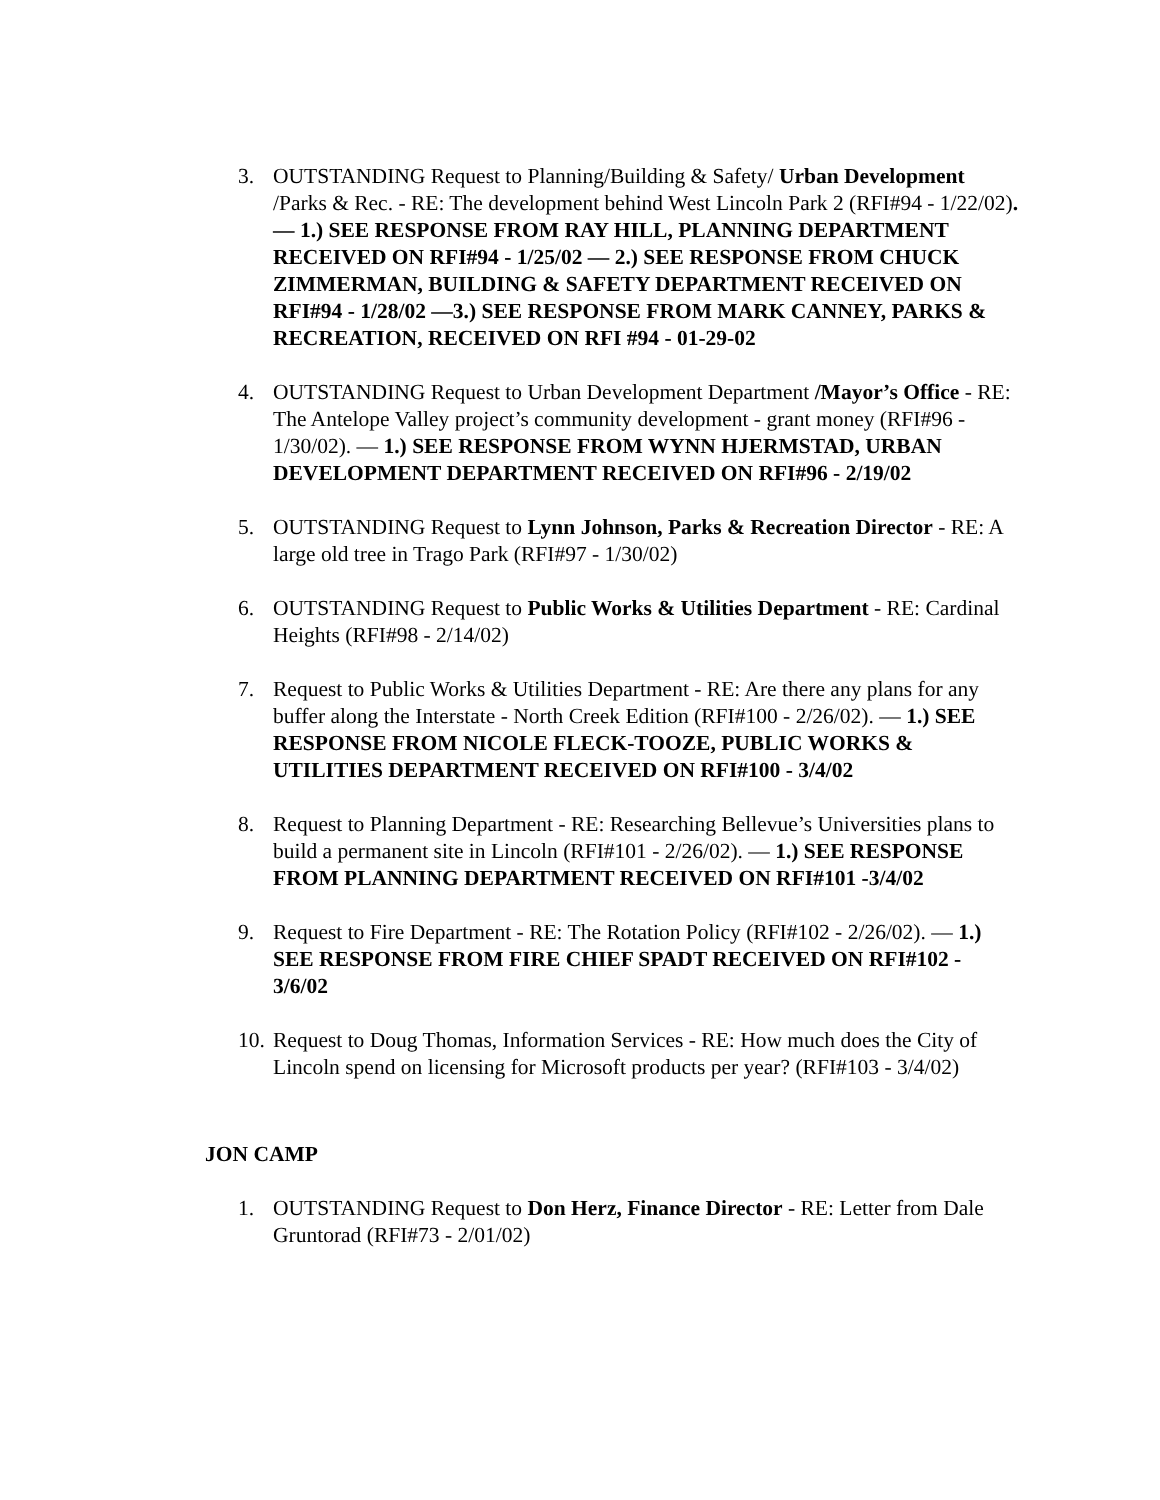3. OUTSTANDING Request to Planning/Building & Safety/ Urban Development /Parks & Rec. - RE: The development behind West Lincoln Park 2 (RFI#94 - 1/22/02). — 1.) SEE RESPONSE FROM RAY HILL, PLANNING DEPARTMENT RECEIVED ON RFI#94 - 1/25/02 — 2.) SEE RESPONSE FROM CHUCK ZIMMERMAN, BUILDING & SAFETY DEPARTMENT RECEIVED ON RFI#94 - 1/28/02 —3.) SEE RESPONSE FROM MARK CANNEY, PARKS & RECREATION, RECEIVED ON RFI #94 - 01-29-02
4. OUTSTANDING Request to Urban Development Department /Mayor’s Office - RE: The Antelope Valley project’s community development - grant money (RFI#96 - 1/30/02). — 1.) SEE RESPONSE FROM WYNN HJERMSTAD, URBAN DEVELOPMENT DEPARTMENT RECEIVED ON RFI#96 - 2/19/02
5. OUTSTANDING Request to Lynn Johnson, Parks & Recreation Director - RE: A large old tree in Trago Park (RFI#97 - 1/30/02)
6. OUTSTANDING Request to Public Works & Utilities Department - RE: Cardinal Heights (RFI#98 - 2/14/02)
7. Request to Public Works & Utilities Department - RE: Are there any plans for any buffer along the Interstate - North Creek Edition (RFI#100 - 2/26/02). — 1.) SEE RESPONSE FROM NICOLE FLECK-TOOZE, PUBLIC WORKS & UTILITIES DEPARTMENT RECEIVED ON RFI#100 - 3/4/02
8. Request to Planning Department - RE: Researching Bellevue’s Universities plans to build a permanent site in Lincoln (RFI#101 - 2/26/02). — 1.) SEE RESPONSE FROM PLANNING DEPARTMENT RECEIVED ON RFI#101 -3/4/02
9. Request to Fire Department - RE: The Rotation Policy (RFI#102 - 2/26/02). — 1.) SEE RESPONSE FROM FIRE CHIEF SPADT RECEIVED ON RFI#102 - 3/6/02
10. Request to Doug Thomas, Information Services - RE: How much does the City of Lincoln spend on licensing for Microsoft products per year? (RFI#103 - 3/4/02)
JON CAMP
1. OUTSTANDING Request to Don Herz, Finance Director - RE: Letter from Dale Gruntorad (RFI#73 - 2/01/02)